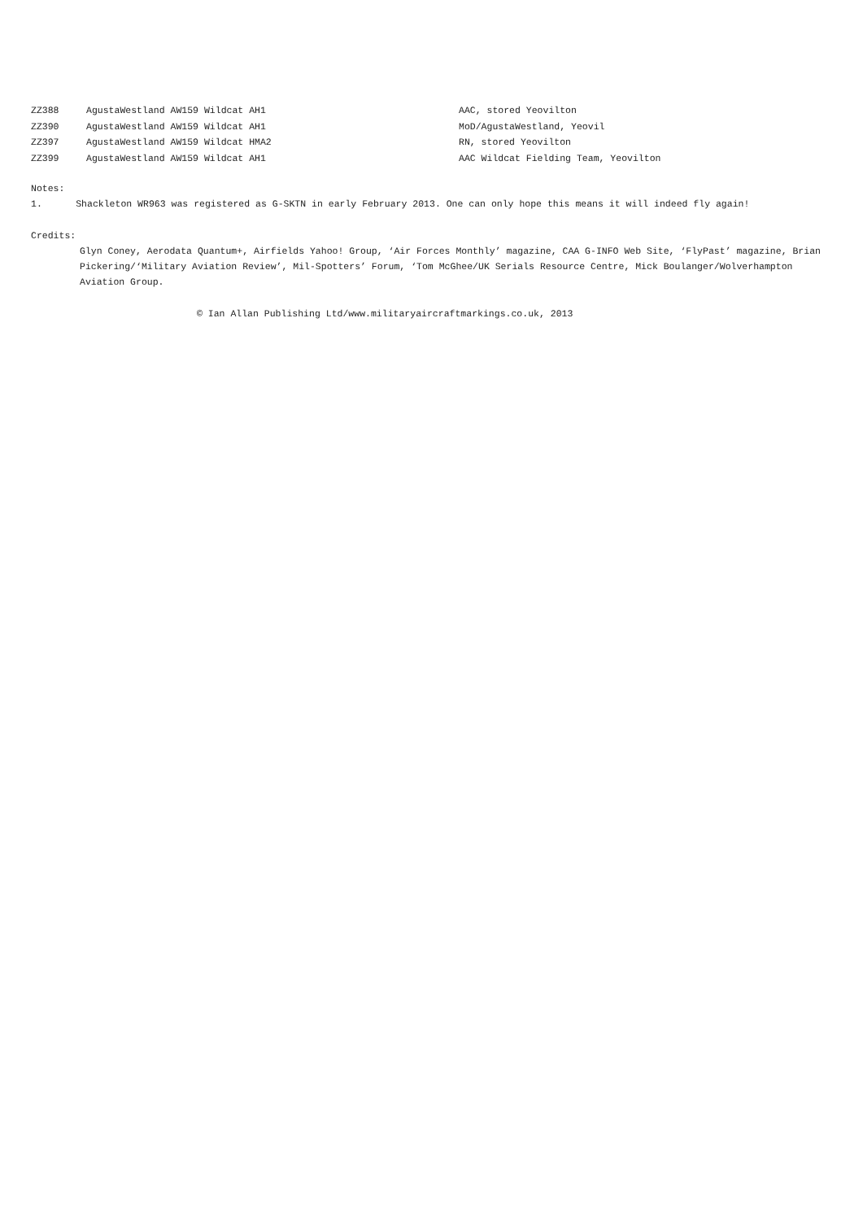| ZZ388 | AgustaWestland AW159 Wildcat AH1 | AAC, stored Yeovilton |
| ZZ390 | AgustaWestland AW159 Wildcat AH1 | MoD/AgustaWestland, Yeovil |
| ZZ397 | AgustaWestland AW159 Wildcat HMA2 | RN, stored Yeovilton |
| ZZ399 | AgustaWestland AW159 Wildcat AH1 | AAC Wildcat Fielding Team, Yeovilton |
Notes:
1. Shackleton WR963 was registered as G-SKTN in early February 2013. One can only hope this means it will indeed fly again!
Credits:
Glyn Coney, Aerodata Quantum+, Airfields Yahoo! Group, ‘Air Forces Monthly’ magazine, CAA G-INFO Web Site, ‘FlyPast’ magazine, Brian Pickering/‘Military Aviation Review’, Mil-Spotters’ Forum, ‘Tom McGhee/UK Serials Resource Centre, Mick Boulanger/Wolverhampton Aviation Group.
© Ian Allan Publishing Ltd/www.militaryaircraftmarkings.co.uk, 2013